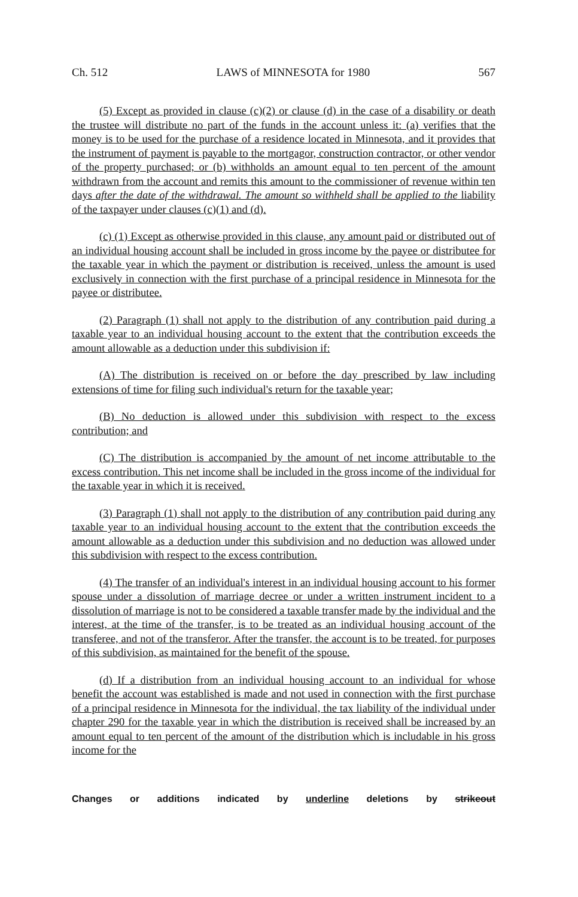Ch. 512 LAWS of MINNESOTA for 1980 567
(5) Except as provided in clause (c)(2) or clause (d) in the case of a disability or death the trustee will distribute no part of the funds in the account unless it: (a) verifies that the money is to be used for the purchase of a residence located in Minnesota, and it provides that the instrument of payment is payable to the mortgagor, construction contractor, or other vendor of the property purchased; or (b) withholds an amount equal to ten percent of the amount withdrawn from the account and remits this amount to the commissioner of revenue within ten days after the date of the withdrawal. The amount so withheld shall be applied to the liability of the taxpayer under clauses (c)(1) and (d).
(c) (1) Except as otherwise provided in this clause, any amount paid or distributed out of an individual housing account shall be included in gross income by the payee or distributee for the taxable year in which the payment or distribution is received, unless the amount is used exclusively in connection with the first purchase of a principal residence in Minnesota for the payee or distributee.
(2) Paragraph (1) shall not apply to the distribution of any contribution paid during a taxable year to an individual housing account to the extent that the contribution exceeds the amount allowable as a deduction under this subdivision if:
(A) The distribution is received on or before the day prescribed by law including extensions of time for filing such individual's return for the taxable year;
(B) No deduction is allowed under this subdivision with respect to the excess contribution; and
(C) The distribution is accompanied by the amount of net income attributable to the excess contribution. This net income shall be included in the gross income of the individual for the taxable year in which it is received.
(3) Paragraph (1) shall not apply to the distribution of any contribution paid during any taxable year to an individual housing account to the extent that the contribution exceeds the amount allowable as a deduction under this subdivision and no deduction was allowed under this subdivision with respect to the excess contribution.
(4) The transfer of an individual's interest in an individual housing account to his former spouse under a dissolution of marriage decree or under a written instrument incident to a dissolution of marriage is not to be considered a taxable transfer made by the individual and the interest, at the time of the transfer, is to be treated as an individual housing account of the transferee, and not of the transferor. After the transfer, the account is to be treated, for purposes of this subdivision, as maintained for the benefit of the spouse.
(d) If a distribution from an individual housing account to an individual for whose benefit the account was established is made and not used in connection with the first purchase of a principal residence in Minnesota for the individual, the tax liability of the individual under chapter 290 for the taxable year in which the distribution is received shall be increased by an amount equal to ten percent of the amount of the distribution which is includable in his gross income for the
Changes or additions indicated by underline deletions by strikeout